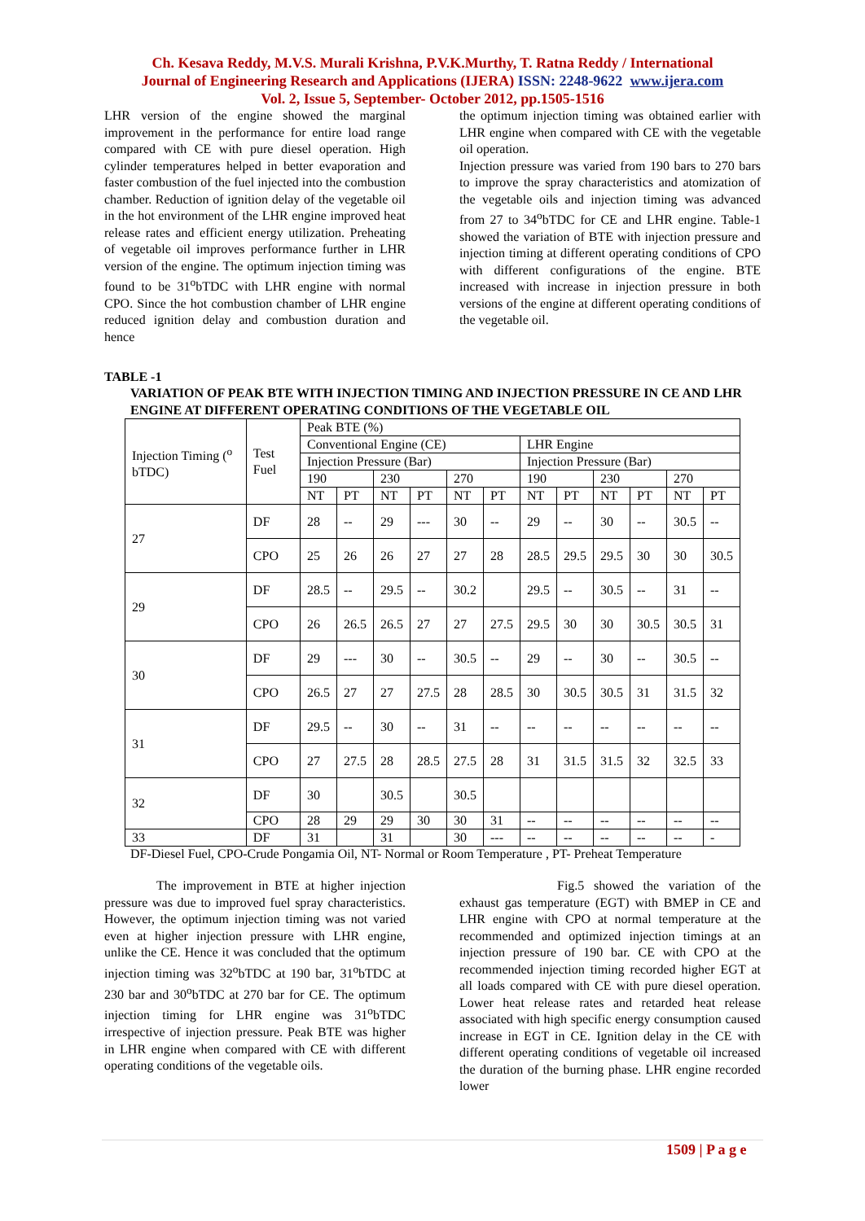Ch. Kesava Reddy, M.V.S. Murali Krishna, P.V.K.Murthy, T. Ratna Reddy / International
Journal of Engineering Research and Applications (IJERA) ISSN: 2248-9622 www.ijera.com
Vol. 2, Issue 5, September- October 2012, pp.1505-1516
LHR version of the engine showed the marginal improvement in the performance for entire load range compared with CE with pure diesel operation. High cylinder temperatures helped in better evaporation and faster combustion of the fuel injected into the combustion chamber. Reduction of ignition delay of the vegetable oil in the hot environment of the LHR engine improved heat release rates and efficient energy utilization. Preheating of vegetable oil improves performance further in LHR version of the engine. The optimum injection timing was found to be 31<sup>o</sup>bTDC with LHR engine with normal CPO. Since the hot combustion chamber of LHR engine reduced ignition delay and combustion duration and hence
the optimum injection timing was obtained earlier with LHR engine when compared with CE with the vegetable oil operation.
Injection pressure was varied from 190 bars to 270 bars to improve the spray characteristics and atomization of the vegetable oils and injection timing was advanced from 27 to 34<sup>o</sup>bTDC for CE and LHR engine. Table-1 showed the variation of BTE with injection pressure and injection timing at different operating conditions of CPO with different configurations of the engine. BTE increased with increase in injection pressure in both versions of the engine at different operating conditions of the vegetable oil.
TABLE -1
VARIATION OF PEAK BTE WITH INJECTION TIMING AND INJECTION PRESSURE IN CE AND LHR ENGINE AT DIFFERENT OPERATING CONDITIONS OF THE VEGETABLE OIL
| Injection Timing (<sup>o</sup> bTDC) | Test Fuel | Peak BTE (%) | | | | | | | | | | | |
| | | Conventional Engine (CE) | | | | | | LHR Engine | | | | | |
| | | Injection Pressure (Bar) | | | | | | Injection Pressure (Bar) | | | | | |
| | | 190 | | 230 | | 270 | | 190 | | 230 | | 270 | |
| | | NT | PT | NT | PT | NT | PT | NT | PT | NT | PT | NT | PT |
| 27 | DF | 28 | -- | 29 | --- | 30 | -- | 29 | -- | 30 | -- | 30.5 | -- |
| | CPO | 25 | 26 | 26 | 27 | 27 | 28 | 28.5 | 29.5 | 29.5 | 30 | 30 | 30.5 |
| 29 | DF | 28.5 | -- | 29.5 | -- | 30.2 | | 29.5 | -- | 30.5 | -- | 31 | -- |
| | CPO | 26 | 26.5 | 26.5 | 27 | 27 | 27.5 | 29.5 | 30 | 30 | 30.5 | 30.5 | 31 |
| 30 | DF | 29 | --- | 30 | -- | 30.5 | -- | 29 | -- | 30 | -- | 30.5 | -- |
| | CPO | 26.5 | 27 | 27 | 27.5 | 28 | 28.5 | 30 | 30.5 | 30.5 | 31 | 31.5 | 32 |
| 31 | DF | 29.5 | -- | 30 | -- | 31 | -- | -- | -- | -- | -- | -- | -- |
| | CPO | 27 | 27.5 | 28 | 28.5 | 27.5 | 28 | 31 | 31.5 | 31.5 | 32 | 32.5 | 33 |
| 32 | DF | 30 | | 30.5 | | 30.5 | | | | | | | |
| | CPO | 28 | 29 | 29 | 30 | 30 | 31 | -- | -- | -- | -- | -- | -- |
| 33 | DF | 31 | | 31 | | 30 | --- | -- | -- | -- | -- | -- | - |
DF-Diesel Fuel, CPO-Crude Pongamia Oil, NT- Normal or Room Temperature , PT- Preheat Temperature
The improvement in BTE at higher injection pressure was due to improved fuel spray characteristics. However, the optimum injection timing was not varied even at higher injection pressure with LHR engine, unlike the CE. Hence it was concluded that the optimum injection timing was 32<sup>o</sup>bTDC at 190 bar, 31<sup>o</sup>bTDC at 230 bar and 30<sup>o</sup>bTDC at 270 bar for CE. The optimum injection timing for LHR engine was 31<sup>o</sup>bTDC irrespective of injection pressure. Peak BTE was higher in LHR engine when compared with CE with different operating conditions of the vegetable oils.
Fig.5 showed the variation of the exhaust gas temperature (EGT) with BMEP in CE and LHR engine with CPO at normal temperature at the recommended and optimized injection timings at an injection pressure of 190 bar. CE with CPO at the recommended injection timing recorded higher EGT at all loads compared with CE with pure diesel operation. Lower heat release rates and retarded heat release associated with high specific energy consumption caused increase in EGT in CE. Ignition delay in the CE with different operating conditions of vegetable oil increased the duration of the burning phase. LHR engine recorded lower
1509 | P a g e